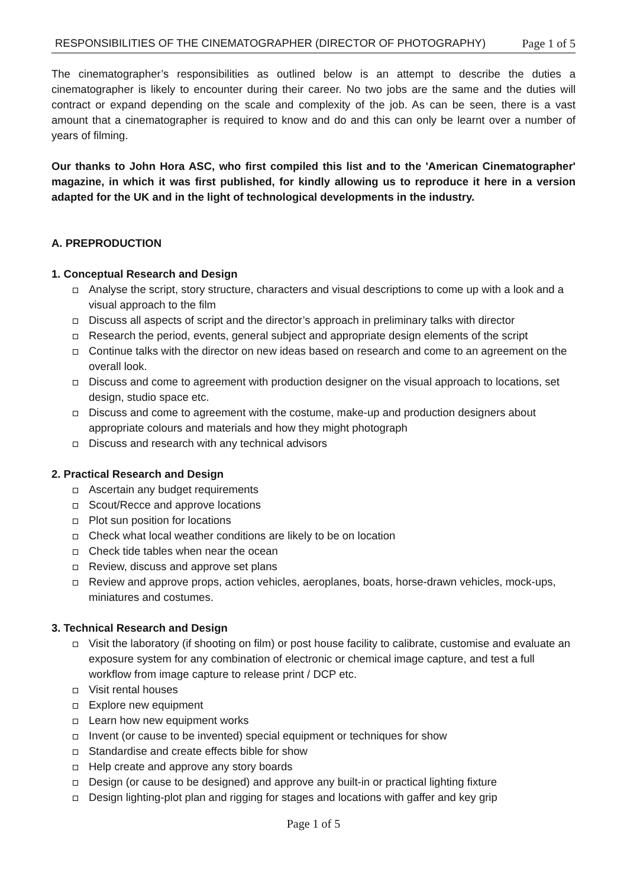RESPONSIBILITIES OF THE CINEMATOGRAPHER (DIRECTOR OF PHOTOGRAPHY) Page 1 of 5
The cinematographer’s responsibilities as outlined below is an attempt to describe the duties a cinematographer is likely to encounter during their career. No two jobs are the same and the duties will contract or expand depending on the scale and complexity of the job. As can be seen, there is a vast amount that a cinematographer is required to know and do and this can only be learnt over a number of years of filming.
Our thanks to John Hora ASC, who first compiled this list and to the 'American Cinematographer' magazine, in which it was first published, for kindly allowing us to reproduce it here in a version adapted for the UK and in the light of technological developments in the industry.
A. PREPRODUCTION
1. Conceptual Research and Design
Analyse the script, story structure, characters and visual descriptions to come up with a look and a visual approach to the film
Discuss all aspects of script and the director’s approach in preliminary talks with director
Research the period, events, general subject and appropriate design elements of the script
Continue talks with the director on new ideas based on research and come to an agreement on the overall look.
Discuss and come to agreement with production designer on the visual approach to locations, set design, studio space etc.
Discuss and come to agreement with the costume, make-up and production designers about appropriate colours and materials and how they might photograph
Discuss and research with any technical advisors
2. Practical Research and Design
Ascertain any budget requirements
Scout/Recce and approve locations
Plot sun position for locations
Check what local weather conditions are likely to be on location
Check tide tables when near the ocean
Review, discuss and approve set plans
Review and approve props, action vehicles, aeroplanes, boats, horse-drawn vehicles, mock-ups, miniatures and costumes.
3. Technical Research and Design
Visit the laboratory (if shooting on film) or post house facility to calibrate, customise and evaluate an exposure system for any combination of electronic or chemical image capture, and test a full workflow from image capture to release print / DCP etc.
Visit rental houses
Explore new equipment
Learn how new equipment works
Invent (or cause to be invented) special equipment or techniques for show
Standardise and create effects bible for show
Help create and approve any story boards
Design (or cause to be designed) and approve any built-in or practical lighting fixture
Design lighting-plot plan and rigging for stages and locations with gaffer and key grip
Page 1 of 5